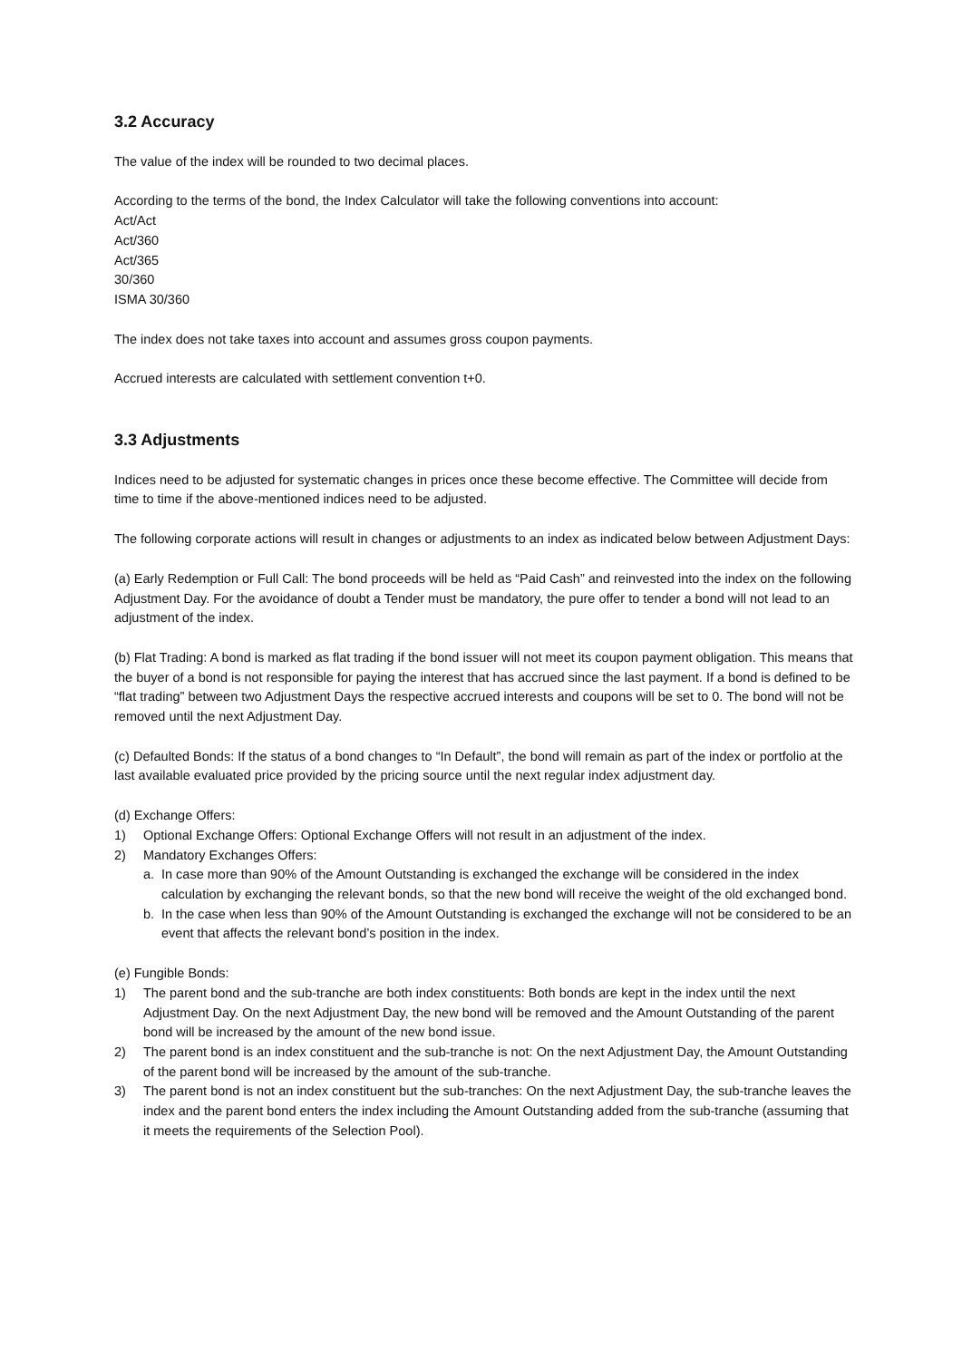3.2 Accuracy
The value of the index will be rounded to two decimal places.
According to the terms of the bond, the Index Calculator will take the following conventions into account:
Act/Act
Act/360
Act/365
30/360
ISMA 30/360
The index does not take taxes into account and assumes gross coupon payments.
Accrued interests are calculated with settlement convention t+0.
3.3 Adjustments
Indices need to be adjusted for systematic changes in prices once these become effective. The Committee will decide from time to time if the above-mentioned indices need to be adjusted.
The following corporate actions will result in changes or adjustments to an index as indicated below between Adjustment Days:
(a) Early Redemption or Full Call: The bond proceeds will be held as “Paid Cash” and reinvested into the index on the following Adjustment Day. For the avoidance of doubt a Tender must be mandatory, the pure offer to tender a bond will not lead to an adjustment of the index.
(b) Flat Trading: A bond is marked as flat trading if the bond issuer will not meet its coupon payment obligation. This means that the buyer of a bond is not responsible for paying the interest that has accrued since the last payment. If a bond is defined to be “flat trading” between two Adjustment Days the respective accrued interests and coupons will be set to 0. The bond will not be removed until the next Adjustment Day.
(c) Defaulted Bonds: If the status of a bond changes to “In Default”, the bond will remain as part of the index or portfolio at the last available evaluated price provided by the pricing source until the next regular index adjustment day.
(d) Exchange Offers:
1) Optional Exchange Offers: Optional Exchange Offers will not result in an adjustment of the index.
2) Mandatory Exchanges Offers:
a. In case more than 90% of the Amount Outstanding is exchanged the exchange will be considered in the index calculation by exchanging the relevant bonds, so that the new bond will receive the weight of the old exchanged bond.
b. In the case when less than 90% of the Amount Outstanding is exchanged the exchange will not be considered to be an event that affects the relevant bond’s position in the index.
(e) Fungible Bonds:
1) The parent bond and the sub-tranche are both index constituents: Both bonds are kept in the index until the next Adjustment Day. On the next Adjustment Day, the new bond will be removed and the Amount Outstanding of the parent bond will be increased by the amount of the new bond issue.
2) The parent bond is an index constituent and the sub-tranche is not: On the next Adjustment Day, the Amount Outstanding of the parent bond will be increased by the amount of the sub-tranche.
3) The parent bond is not an index constituent but the sub-tranches: On the next Adjustment Day, the sub-tranche leaves the index and the parent bond enters the index including the Amount Outstanding added from the sub-tranche (assuming that it meets the requirements of the Selection Pool).